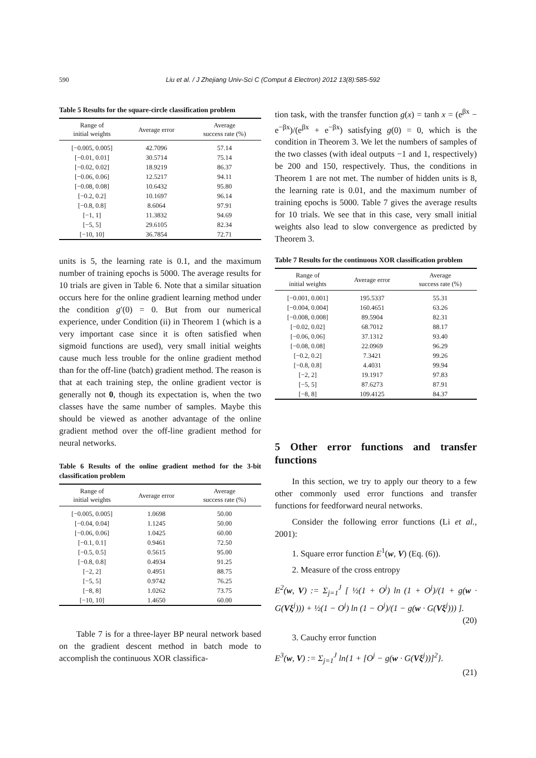590 Liu et al. / J Zhejiang Univ-Sci C (Comput & Electron) 2012 13(8):585-592
Table 5 Results for the square-circle classification problem
| Range of initial weights | Average error | Average success rate (%) |
| --- | --- | --- |
| [−0.005, 0.005] | 42.7096 | 57.14 |
| [−0.01, 0.01] | 30.5714 | 75.14 |
| [−0.02, 0.02] | 18.9219 | 86.37 |
| [−0.06, 0.06] | 12.5217 | 94.11 |
| [−0.08, 0.08] | 10.6432 | 95.80 |
| [−0.2, 0.2] | 10.1697 | 96.14 |
| [−0.8, 0.8] | 8.6064 | 97.91 |
| [−1, 1] | 11.3832 | 94.69 |
| [−5, 5] | 29.6105 | 82.34 |
| [−10, 10] | 36.7854 | 72.71 |
units is 5, the learning rate is 0.1, and the maximum number of training epochs is 5000. The average results for 10 trials are given in Table 6. Note that a similar situation occurs here for the online gradient learning method under the condition g′(0) = 0. But from our numerical experience, under Condition (ii) in Theorem 1 (which is a very important case since it is often satisfied when sigmoid functions are used), very small initial weights cause much less trouble for the online gradient method than for the off-line (batch) gradient method. The reason is that at each training step, the online gradient vector is generally not 0, though its expectation is, when the two classes have the same number of samples. Maybe this should be viewed as another advantage of the online gradient method over the off-line gradient method for neural networks.
Table 6 Results of the online gradient method for the 3-bit classification problem
| Range of initial weights | Average error | Average success rate (%) |
| --- | --- | --- |
| [−0.005, 0.005] | 1.0698 | 50.00 |
| [−0.04, 0.04] | 1.1245 | 50.00 |
| [−0.06, 0.06] | 1.0425 | 60.00 |
| [−0.1, 0.1] | 0.9461 | 72.50 |
| [−0.5, 0.5] | 0.5615 | 95.00 |
| [−0.8, 0.8] | 0.4934 | 91.25 |
| [−2, 2] | 0.4951 | 88.75 |
| [−5, 5] | 0.9742 | 76.25 |
| [−8, 8] | 1.0262 | 73.75 |
| [−10, 10] | 1.4650 | 60.00 |
Table 7 is for a three-layer BP neural network based on the gradient descent method in batch mode to accomplish the continuous XOR classifica-
tion task, with the transfer function g(x) = tanh x = (e<sup>βx</sup> − e<sup>−βx</sup>)/(e<sup>βx</sup> + e<sup>−βx</sup>) satisfying g(0) = 0, which is the condition in Theorem 3. We let the numbers of samples of the two classes (with ideal outputs −1 and 1, respectively) be 200 and 150, respectively. Thus, the conditions in Theorem 1 are not met. The number of hidden units is 8, the learning rate is 0.01, and the maximum number of training epochs is 5000. Table 7 gives the average results for 10 trials. We see that in this case, very small initial weights also lead to slow convergence as predicted by Theorem 3.
Table 7 Results for the continuous XOR classification problem
| Range of initial weights | Average error | Average success rate (%) |
| --- | --- | --- |
| [−0.001, 0.001] | 195.5337 | 55.31 |
| [−0.004, 0.004] | 160.4651 | 63.26 |
| [−0.008, 0.008] | 89.5904 | 82.31 |
| [−0.02, 0.02] | 68.7012 | 88.17 |
| [−0.06, 0.06] | 37.1312 | 93.40 |
| [−0.08, 0.08] | 22.0969 | 96.29 |
| [−0.2, 0.2] | 7.3421 | 99.26 |
| [−0.8, 0.8] | 4.4031 | 99.94 |
| [−2, 2] | 19.1917 | 97.83 |
| [−5, 5] | 87.6273 | 87.91 |
| [−8, 8] | 109.4125 | 84.37 |
5 Other error functions and transfer functions
In this section, we try to apply our theory to a few other commonly used error functions and transfer functions for feedforward neural networks.
Consider the following error functions (Li et al., 2001):
1. Square error function E<sup>1</sup>(w, V) (Eq. (6)).
2. Measure of the cross entropy
E<sup>2</sup>(w, V) := Σ<sub>j=1</sub><sup>J</sup> [ ½(1 + O<sup>j</sup>) ln (1 + O<sup>j</sup>)/(1 + g(w · G(Vξ<sup>j</sup>))) + ½(1 − O<sup>j</sup>) ln (1 − O<sup>j</sup>)/(1 − g(w · G(Vξ<sup>j</sup>))) ].
(20)
3. Cauchy error function
E<sup>3</sup>(w, V) := Σ<sub>j=1</sub><sup>J</sup> ln{1 + [O<sup>j</sup> − g(w · G(Vξ<sup>j</sup>))]<sup>2</sup>}.
(21)